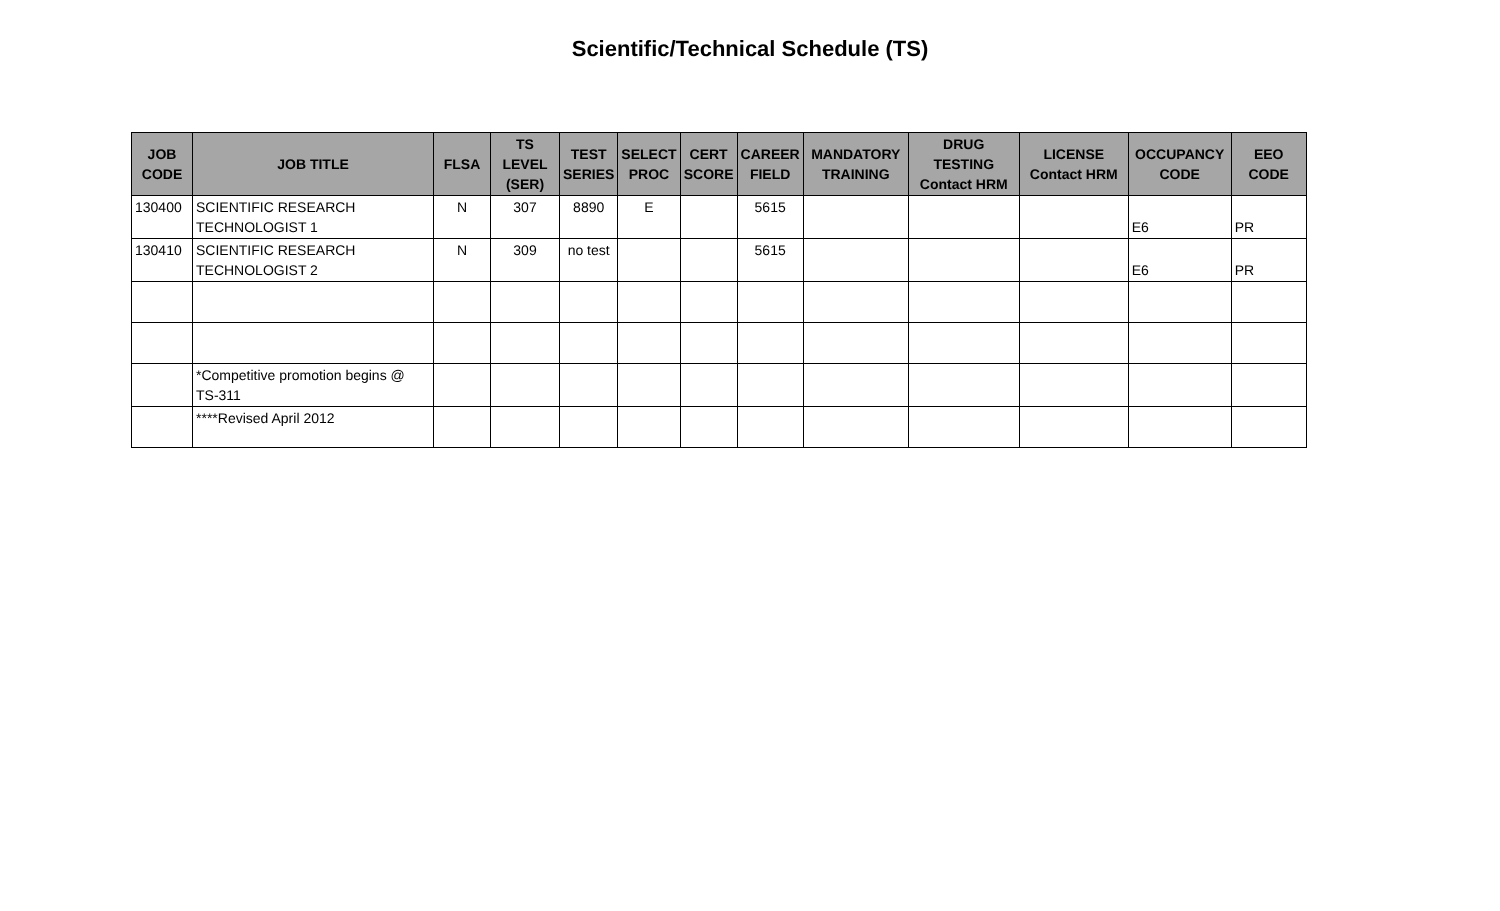Scientific/Technical Schedule (TS)
| JOB CODE | JOB TITLE | FLSA | TS LEVEL (SER) | TEST SERIES | SELECT PROC | CERT SCORE | CAREER FIELD | MANDATORY TRAINING | DRUG TESTING Contact HRM | LICENSE Contact HRM | OCCUPANCY CODE | EEO CODE |
| --- | --- | --- | --- | --- | --- | --- | --- | --- | --- | --- | --- | --- |
| 130400 | SCIENTIFIC RESEARCH TECHNOLOGIST 1 | N | 307 | 8890 | E | | 5615 | | | | E6 | PR |
| 130410 | SCIENTIFIC RESEARCH TECHNOLOGIST 2 | N | 309 | no test | | | 5615 | | | | E6 | PR |
| | *Competitive promotion begins @ TS-311 | | | | | | | | | | | |
| | ****Revised April 2012 | | | | | | | | | | | |